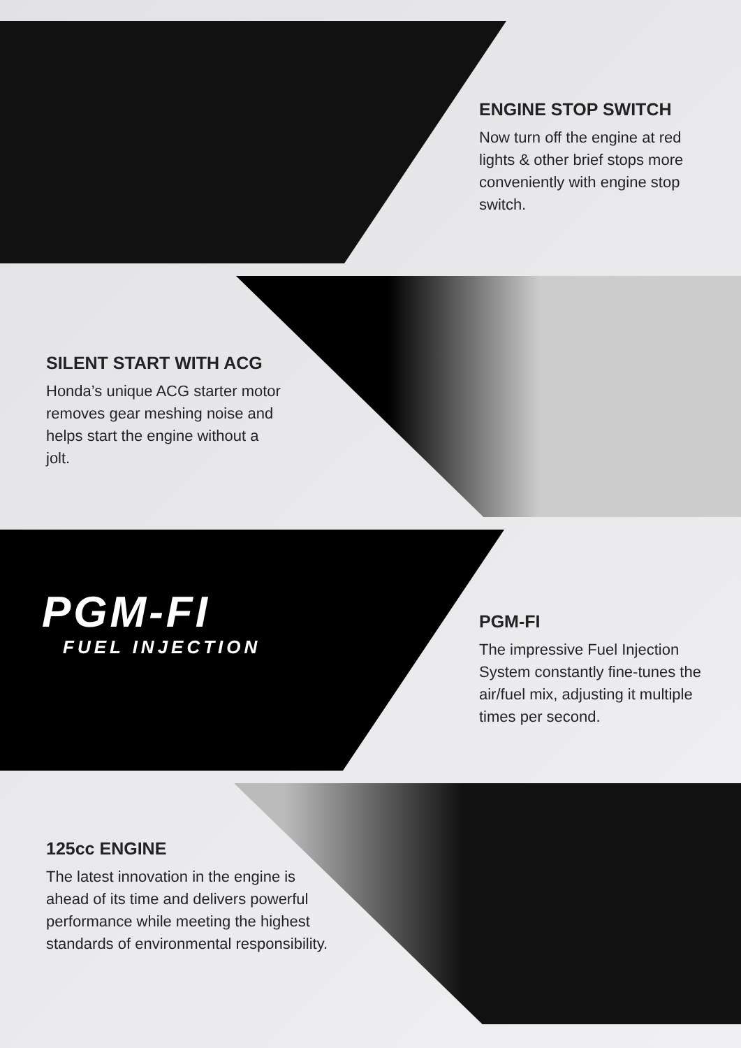ENGINE STOP SWITCH
Now turn off the engine at red lights & other brief stops more conveniently with engine stop switch.
SILENT START WITH ACG
Honda’s unique ACG starter motor removes gear meshing noise and helps start the engine without a jolt.
PGM-FI
FUEL INJECTION
PGM-FI
The impressive Fuel Injection System constantly fine-tunes the air/fuel mix, adjusting it multiple times per second.
125cc ENGINE
The latest innovation in the engine is ahead of its time and delivers powerful performance while meeting the highest standards of environmental responsibility.